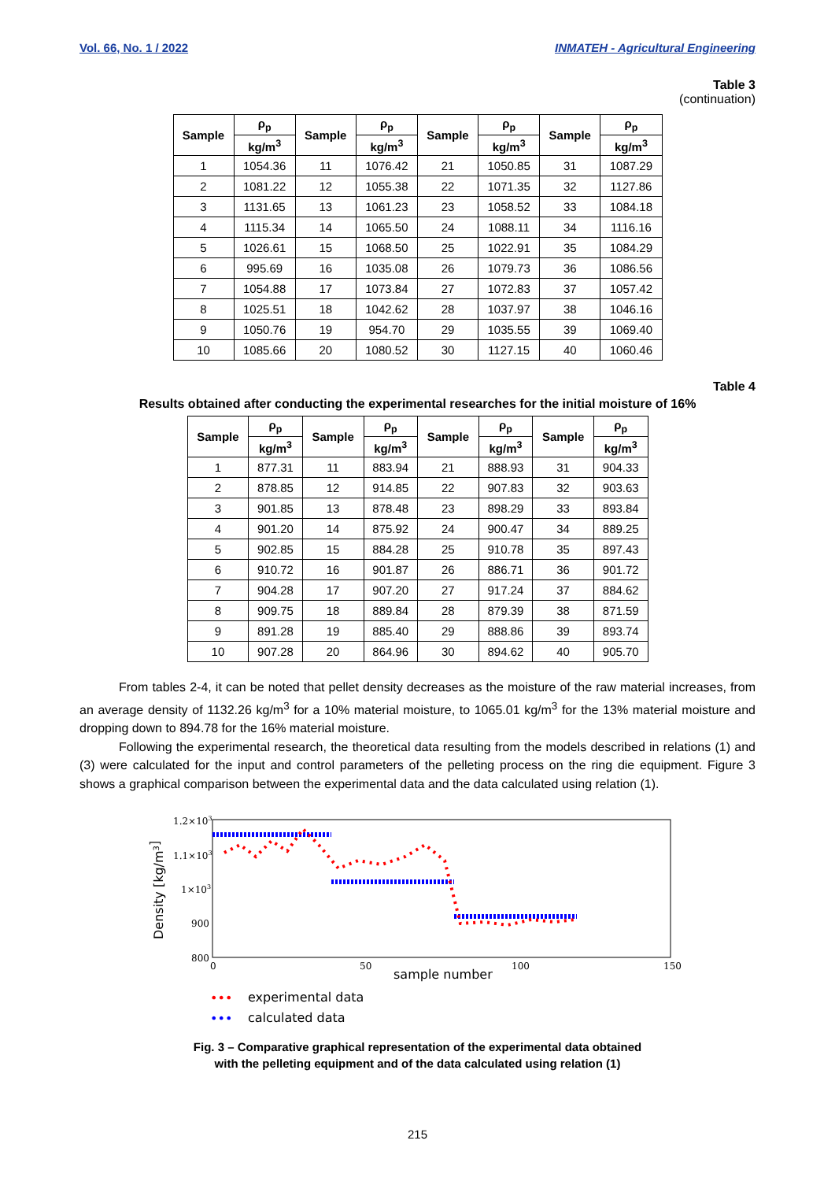Vol. 66, No. 1 / 2022 INMATEH - Agricultural Engineering
Table 3
(continuation)
| Sample | ρ<sub>p</sub> | Sample | ρ<sub>p</sub> | Sample | ρ<sub>p</sub> | Sample | ρ<sub>p</sub> |
| --- | --- | --- | --- | --- | --- | --- | --- |
| | kg/m<sup>3</sup> | | kg/m<sup>3</sup> | | kg/m<sup>3</sup> | | kg/m<sup>3</sup> |
| 1 | 1054.36 | 11 | 1076.42 | 21 | 1050.85 | 31 | 1087.29 |
| 2 | 1081.22 | 12 | 1055.38 | 22 | 1071.35 | 32 | 1127.86 |
| 3 | 1131.65 | 13 | 1061.23 | 23 | 1058.52 | 33 | 1084.18 |
| 4 | 1115.34 | 14 | 1065.50 | 24 | 1088.11 | 34 | 1116.16 |
| 5 | 1026.61 | 15 | 1068.50 | 25 | 1022.91 | 35 | 1084.29 |
| 6 | 995.69 | 16 | 1035.08 | 26 | 1079.73 | 36 | 1086.56 |
| 7 | 1054.88 | 17 | 1073.84 | 27 | 1072.83 | 37 | 1057.42 |
| 8 | 1025.51 | 18 | 1042.62 | 28 | 1037.97 | 38 | 1046.16 |
| 9 | 1050.76 | 19 | 954.70 | 29 | 1035.55 | 39 | 1069.40 |
| 10 | 1085.66 | 20 | 1080.52 | 30 | 1127.15 | 40 | 1060.46 |
Table 4
Results obtained after conducting the experimental researches for the initial moisture of 16%
| Sample | ρ<sub>p</sub> | Sample | ρ<sub>p</sub> | Sample | ρ<sub>p</sub> | Sample | ρ<sub>p</sub> |
| --- | --- | --- | --- | --- | --- | --- | --- |
| | kg/m<sup>3</sup> | | kg/m<sup>3</sup> | | kg/m<sup>3</sup> | | kg/m<sup>3</sup> |
| 1 | 877.31 | 11 | 883.94 | 21 | 888.93 | 31 | 904.33 |
| 2 | 878.85 | 12 | 914.85 | 22 | 907.83 | 32 | 903.63 |
| 3 | 901.85 | 13 | 878.48 | 23 | 898.29 | 33 | 893.84 |
| 4 | 901.20 | 14 | 875.92 | 24 | 900.47 | 34 | 889.25 |
| 5 | 902.85 | 15 | 884.28 | 25 | 910.78 | 35 | 897.43 |
| 6 | 910.72 | 16 | 901.87 | 26 | 886.71 | 36 | 901.72 |
| 7 | 904.28 | 17 | 907.20 | 27 | 917.24 | 37 | 884.62 |
| 8 | 909.75 | 18 | 889.84 | 28 | 879.39 | 38 | 871.59 |
| 9 | 891.28 | 19 | 885.40 | 29 | 888.86 | 39 | 893.74 |
| 10 | 907.28 | 20 | 864.96 | 30 | 894.62 | 40 | 905.70 |
From tables 2-4, it can be noted that pellet density decreases as the moisture of the raw material increases, from an average density of 1132.26 kg/m<sup>3</sup> for a 10% material moisture, to 1065.01 kg/m<sup>3</sup> for the 13% material moisture and dropping down to 894.78 for the 16% material moisture.
Following the experimental research, the theoretical data resulting from the models described in relations (1) and (3) were calculated for the input and control parameters of the pelleting process on the ring die equipment. Figure 3 shows a graphical comparison between the experimental data and the data calculated using relation (1).
1.2×103
1.1×103
1×103
900
800
0
50
100
150
sample number
Density [kg/m3]
•••
experimental data
•••
calculated data
Fig. 3 – Comparative graphical representation of the experimental data obtained
with the pelleting equipment and of the data calculated using relation (1)
215